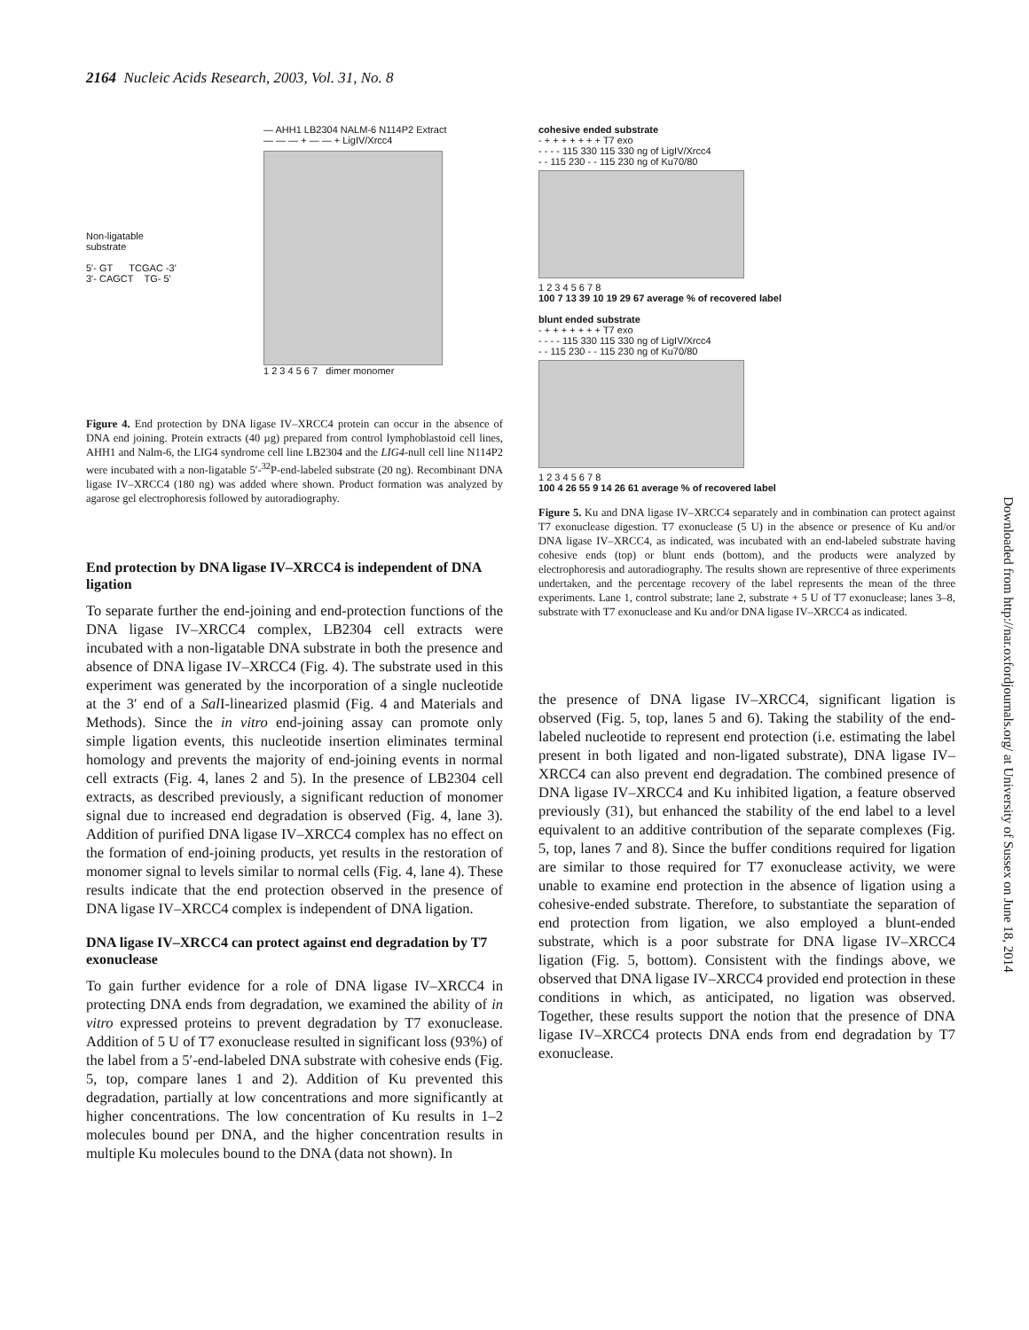2164 Nucleic Acids Research, 2003, Vol. 31, No. 8
Non-ligatable
substrate
5'- GT TCGAC -3'
3'- CAGCT TG- 5'
— AHH1 LB2304 NALM-6 N114P2 Extract
— — — + — — + LigIV/Xrcc4
1 2 3 4 5 6 7 dimer monomer
Figure 4. End protection by DNA ligase IV–XRCC4 protein can occur in the absence of DNA end joining. Protein extracts (40 µg) prepared from control lymphoblastoid cell lines, AHH1 and Nalm-6, the LIG4 syndrome cell line LB2304 and the LIG4-null cell line N114P2 were incubated with a non-ligatable 5′-<sup>32</sup>P-end-labeled substrate (20 ng). Recombinant DNA ligase IV–XRCC4 (180 ng) was added where shown. Product formation was analyzed by agarose gel electrophoresis followed by autoradiography.
End protection by DNA ligase IV–XRCC4 is independent of DNA ligation
To separate further the end-joining and end-protection functions of the DNA ligase IV–XRCC4 complex, LB2304 cell extracts were incubated with a non-ligatable DNA substrate in both the presence and absence of DNA ligase IV–XRCC4 (Fig. 4). The substrate used in this experiment was generated by the incorporation of a single nucleotide at the 3′ end of a Sal I-linearized plasmid (Fig. 4 and Materials and Methods). Since the in vitro end-joining assay can promote only simple ligation events, this nucleotide insertion eliminates terminal homology and prevents the majority of end-joining events in normal cell extracts (Fig. 4, lanes 2 and 5). In the presence of LB2304 cell extracts, as described previously, a significant reduction of monomer signal due to increased end degradation is observed (Fig. 4, lane 3). Addition of purified DNA ligase IV–XRCC4 complex has no effect on the formation of end-joining products, yet results in the restoration of monomer signal to levels similar to normal cells (Fig. 4, lane 4). These results indicate that the end protection observed in the presence of DNA ligase IV–XRCC4 complex is independent of DNA ligation.
DNA ligase IV–XRCC4 can protect against end degradation by T7 exonuclease
To gain further evidence for a role of DNA ligase IV–XRCC4 in protecting DNA ends from degradation, we examined the ability of in vitro expressed proteins to prevent degradation by T7 exonuclease. Addition of 5 U of T7 exonuclease resulted in significant loss (93%) of the label from a 5′-end-labeled DNA substrate with cohesive ends (Fig. 5, top, compare lanes 1 and 2). Addition of Ku prevented this degradation, partially at low concentrations and more significantly at higher concentrations. The low concentration of Ku results in 1–2 molecules bound per DNA, and the higher concentration results in multiple Ku molecules bound to the DNA (data not shown). In
cohesive ended substrate
- + + + + + + + T7 exo
- - - - 115 330 115 330 ng of LigIV/Xrcc4
- - 115 230 - - 115 230 ng of Ku70/80
1 2 3 4 5 6 7 8
100 7 13 39 10 19 29 67 average % of recovered label
blunt ended substrate
- + + + + + + + T7 exo
- - - - 115 330 115 330 ng of LigIV/Xrcc4
- - 115 230 - - 115 230 ng of Ku70/80
1 2 3 4 5 6 7 8
100 4 26 55 9 14 26 61 average % of recovered label
Figure 5. Ku and DNA ligase IV–XRCC4 separately and in combination can protect against T7 exonuclease digestion. T7 exonuclease (5 U) in the absence or presence of Ku and/or DNA ligase IV–XRCC4, as indicated, was incubated with an end-labeled substrate having cohesive ends (top) or blunt ends (bottom), and the products were analyzed by electrophoresis and autoradiography. The results shown are representive of three experiments undertaken, and the percentage recovery of the label represents the mean of the three experiments. Lane 1, control substrate; lane 2, substrate + 5 U of T7 exonuclease; lanes 3–8, substrate with T7 exonuclease and Ku and/or DNA ligase IV–XRCC4 as indicated.
the presence of DNA ligase IV–XRCC4, significant ligation is observed (Fig. 5, top, lanes 5 and 6). Taking the stability of the end-labeled nucleotide to represent end protection (i.e. estimating the label present in both ligated and non-ligated substrate), DNA ligase IV–XRCC4 can also prevent end degradation. The combined presence of DNA ligase IV–XRCC4 and Ku inhibited ligation, a feature observed previously (31), but enhanced the stability of the end label to a level equivalent to an additive contribution of the separate complexes (Fig. 5, top, lanes 7 and 8). Since the buffer conditions required for ligation are similar to those required for T7 exonuclease activity, we were unable to examine end protection in the absence of ligation using a cohesive-ended substrate. Therefore, to substantiate the separation of end protection from ligation, we also employed a blunt-ended substrate, which is a poor substrate for DNA ligase IV–XRCC4 ligation (Fig. 5, bottom). Consistent with the findings above, we observed that DNA ligase IV–XRCC4 provided end protection in these conditions in which, as anticipated, no ligation was observed. Together, these results support the notion that the presence of DNA ligase IV–XRCC4 protects DNA ends from end degradation by T7 exonuclease.
Downloaded from http://nar.oxfordjournals.org/ at University of Sussex on June 18, 2014